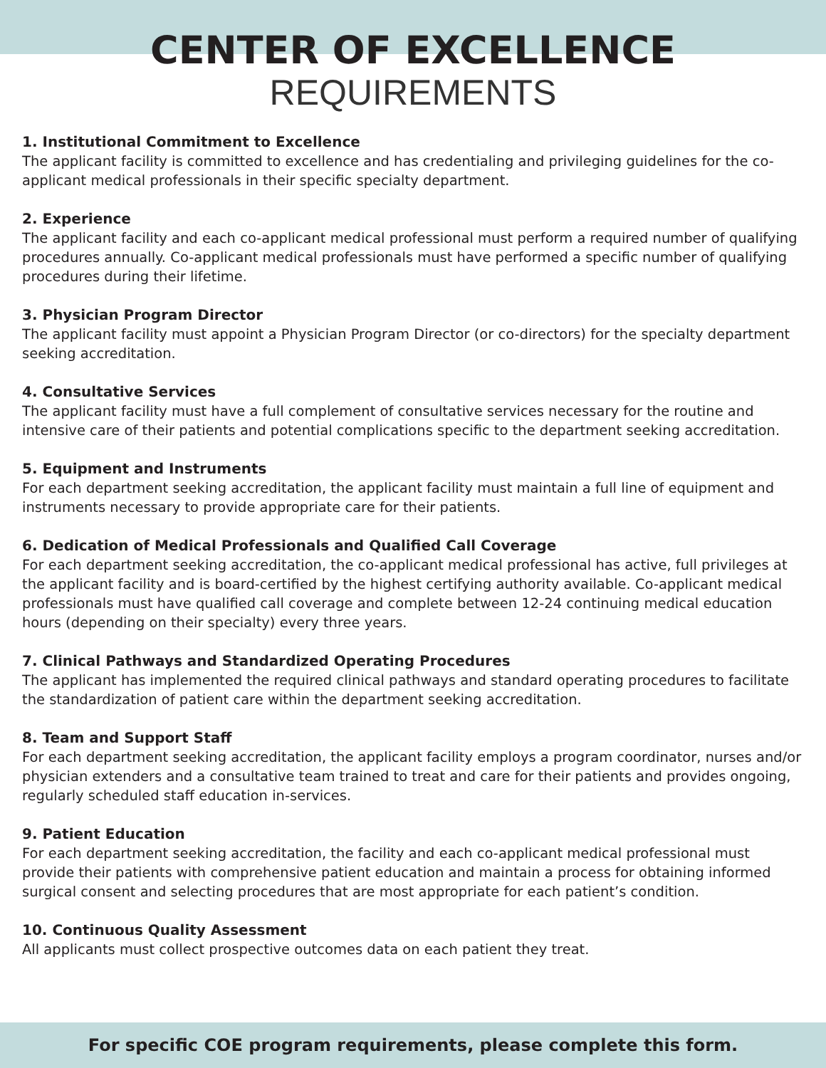CENTER OF EXCELLENCE
REQUIREMENTS
1. Institutional Commitment to Excellence
The applicant facility is committed to excellence and has credentialing and privileging guidelines for the co-applicant medical professionals in their specific specialty department.
2. Experience
The applicant facility and each co-applicant medical professional must perform a required number of qualifying procedures annually. Co-applicant medical professionals must have performed a specific number of qualifying procedures during their lifetime.
3. Physician Program Director
The applicant facility must appoint a Physician Program Director (or co-directors) for the specialty department seeking accreditation.
4. Consultative Services
The applicant facility must have a full complement of consultative services necessary for the routine and intensive care of their patients and potential complications specific to the department seeking accreditation.
5. Equipment and Instruments
For each department seeking accreditation, the applicant facility must maintain a full line of equipment and instruments necessary to provide appropriate care for their patients.
6. Dedication of Medical Professionals and Qualified Call Coverage
For each department seeking accreditation, the co-applicant medical professional has active, full privileges at the applicant facility and is board-certified by the highest certifying authority available. Co-applicant medical professionals must have qualified call coverage and complete between 12-24 continuing medical education hours (depending on their specialty) every three years.
7. Clinical Pathways and Standardized Operating Procedures
The applicant has implemented the required clinical pathways and standard operating procedures to facilitate the standardization of patient care within the department seeking accreditation.
8. Team and Support Staff
For each department seeking accreditation, the applicant facility employs a program coordinator, nurses and/or physician extenders and a consultative team trained to treat and care for their patients and provides ongoing, regularly scheduled staff education in-services.
9. Patient Education
For each department seeking accreditation, the facility and each co-applicant medical professional must provide their patients with comprehensive patient education and maintain a process for obtaining informed surgical consent and selecting procedures that are most appropriate for each patient’s condition.
10. Continuous Quality Assessment
All applicants must collect prospective outcomes data on each patient they treat.
For specific COE program requirements, please complete this form.